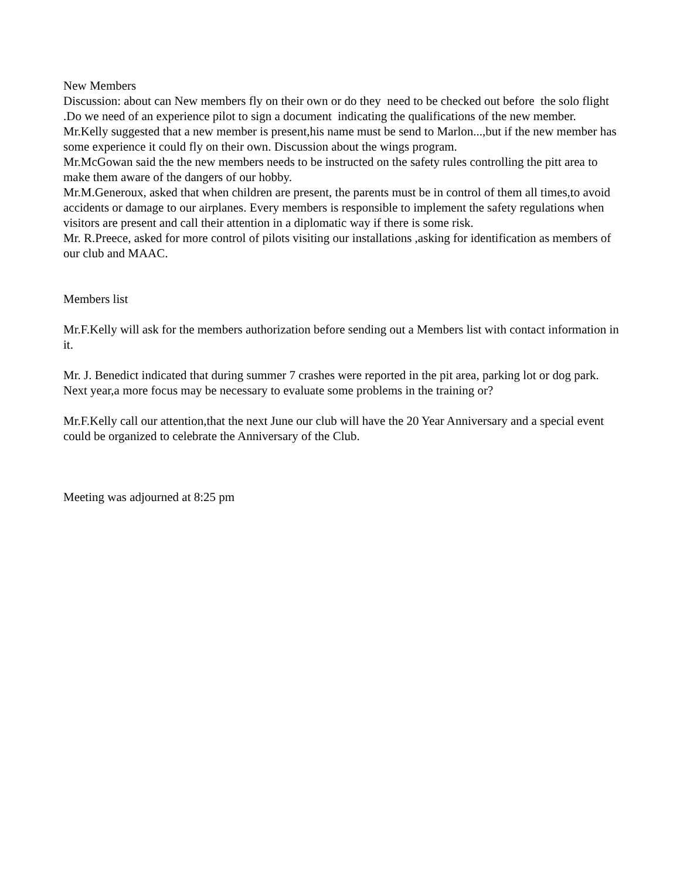New Members
Discussion: about can New members fly on their own or do they need to be checked out before the solo flight .Do we need of an experience pilot to sign a document indicating the qualifications of the new member.
Mr.Kelly suggested that a new member is present,his name must be send to Marlon...,but if the new member has some experience it could fly on their own. Discussion about the wings program.
Mr.McGowan said the the new members needs to be instructed on the safety rules controlling the pitt area to make them aware of the dangers of our hobby.
Mr.M.Generoux, asked that when children are present, the parents must be in control of them all times,to avoid accidents or damage to our airplanes. Every members is responsible to implement the safety regulations when visitors are present and call their attention in a diplomatic way if there is some risk.
Mr. R.Preece, asked for more control of pilots visiting our installations ,asking for identification as members of our club and MAAC.
Members list
Mr.F.Kelly will ask for the members authorization before sending out a Members list with contact information in it.
Mr. J. Benedict indicated that during summer 7 crashes were reported in the pit area, parking lot or dog park. Next year,a more focus may be necessary to evaluate some problems in the training or?
Mr.F.Kelly call our attention,that the next June our club will have the 20 Year Anniversary and a special event could be organized to celebrate the Anniversary of the Club.
Meeting was adjourned at 8:25 pm